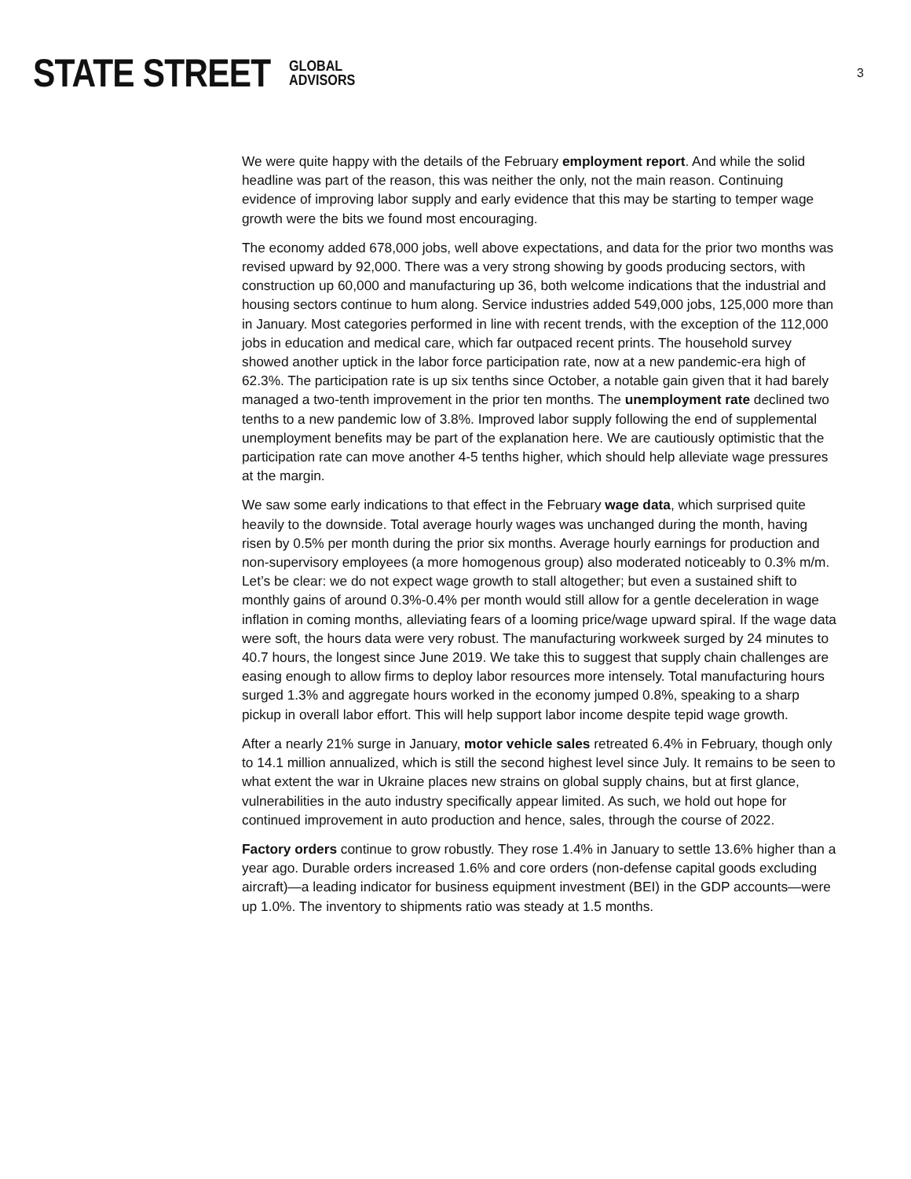STATE STREET GLOBAL
ADVISORS
3
We were quite happy with the details of the February employment report. And while the solid headline was part of the reason, this was neither the only, not the main reason. Continuing evidence of improving labor supply and early evidence that this may be starting to temper wage growth were the bits we found most encouraging.
The economy added 678,000 jobs, well above expectations, and data for the prior two months was revised upward by 92,000. There was a very strong showing by goods producing sectors, with construction up 60,000 and manufacturing up 36, both welcome indications that the industrial and housing sectors continue to hum along. Service industries added 549,000 jobs, 125,000 more than in January. Most categories performed in line with recent trends, with the exception of the 112,000 jobs in education and medical care, which far outpaced recent prints. The household survey showed another uptick in the labor force participation rate, now at a new pandemic-era high of 62.3%. The participation rate is up six tenths since October, a notable gain given that it had barely managed a two-tenth improvement in the prior ten months. The unemployment rate declined two tenths to a new pandemic low of 3.8%. Improved labor supply following the end of supplemental unemployment benefits may be part of the explanation here. We are cautiously optimistic that the participation rate can move another 4-5 tenths higher, which should help alleviate wage pressures at the margin.
We saw some early indications to that effect in the February wage data, which surprised quite heavily to the downside. Total average hourly wages was unchanged during the month, having risen by 0.5% per month during the prior six months. Average hourly earnings for production and non-supervisory employees (a more homogenous group) also moderated noticeably to 0.3% m/m. Let’s be clear: we do not expect wage growth to stall altogether; but even a sustained shift to monthly gains of around 0.3%-0.4% per month would still allow for a gentle deceleration in wage inflation in coming months, alleviating fears of a looming price/wage upward spiral. If the wage data were soft, the hours data were very robust. The manufacturing workweek surged by 24 minutes to 40.7 hours, the longest since June 2019. We take this to suggest that supply chain challenges are easing enough to allow firms to deploy labor resources more intensely. Total manufacturing hours surged 1.3% and aggregate hours worked in the economy jumped 0.8%, speaking to a sharp pickup in overall labor effort. This will help support labor income despite tepid wage growth.
After a nearly 21% surge in January, motor vehicle sales retreated 6.4% in February, though only to 14.1 million annualized, which is still the second highest level since July. It remains to be seen to what extent the war in Ukraine places new strains on global supply chains, but at first glance, vulnerabilities in the auto industry specifically appear limited. As such, we hold out hope for continued improvement in auto production and hence, sales, through the course of 2022.
Factory orders continue to grow robustly. They rose 1.4% in January to settle 13.6% higher than a year ago. Durable orders increased 1.6% and core orders (non-defense capital goods excluding aircraft)—a leading indicator for business equipment investment (BEI) in the GDP accounts—were up 1.0%. The inventory to shipments ratio was steady at 1.5 months.